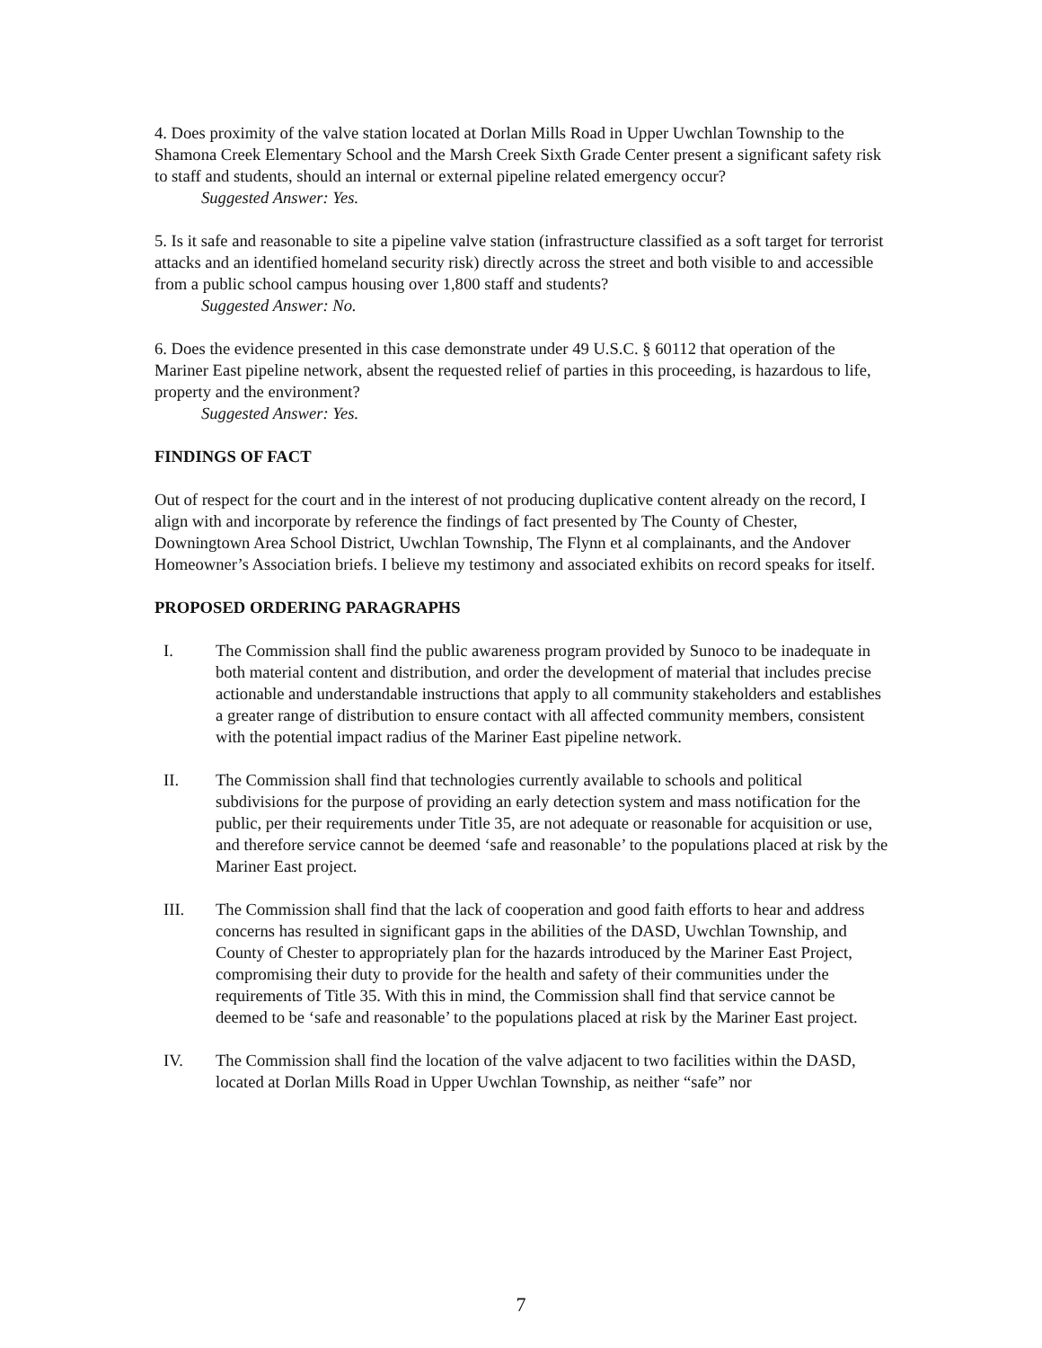4. Does proximity of the valve station located at Dorlan Mills Road in Upper Uwchlan Township to the Shamona Creek Elementary School and the Marsh Creek Sixth Grade Center present a significant safety risk to staff and students, should an internal or external pipeline related emergency occur?
Suggested Answer: Yes.
5. Is it safe and reasonable to site a pipeline valve station (infrastructure classified as a soft target for terrorist attacks and an identified homeland security risk) directly across the street and both visible to and accessible from a public school campus housing over 1,800 staff and students?
Suggested Answer: No.
6. Does the evidence presented in this case demonstrate under 49 U.S.C. § 60112 that operation of the Mariner East pipeline network, absent the requested relief of parties in this proceeding, is hazardous to life, property and the environment?
Suggested Answer: Yes.
FINDINGS OF FACT
Out of respect for the court and in the interest of not producing duplicative content already on the record, I align with and incorporate by reference the findings of fact presented by The County of Chester, Downingtown Area School District, Uwchlan Township, The Flynn et al complainants, and the Andover Homeowner’s Association briefs. I believe my testimony and associated exhibits on record speaks for itself.
PROPOSED ORDERING PARAGRAPHS
I. The Commission shall find the public awareness program provided by Sunoco to be inadequate in both material content and distribution, and order the development of material that includes precise actionable and understandable instructions that apply to all community stakeholders and establishes a greater range of distribution to ensure contact with all affected community members, consistent with the potential impact radius of the Mariner East pipeline network.
II. The Commission shall find that technologies currently available to schools and political subdivisions for the purpose of providing an early detection system and mass notification for the public, per their requirements under Title 35, are not adequate or reasonable for acquisition or use, and therefore service cannot be deemed ‘safe and reasonable’ to the populations placed at risk by the Mariner East project.
III. The Commission shall find that the lack of cooperation and good faith efforts to hear and address concerns has resulted in significant gaps in the abilities of the DASD, Uwchlan Township, and County of Chester to appropriately plan for the hazards introduced by the Mariner East Project, compromising their duty to provide for the health and safety of their communities under the requirements of Title 35. With this in mind, the Commission shall find that service cannot be deemed to be ‘safe and reasonable’ to the populations placed at risk by the Mariner East project.
IV. The Commission shall find the location of the valve adjacent to two facilities within the DASD, located at Dorlan Mills Road in Upper Uwchlan Township, as neither “safe” nor
7